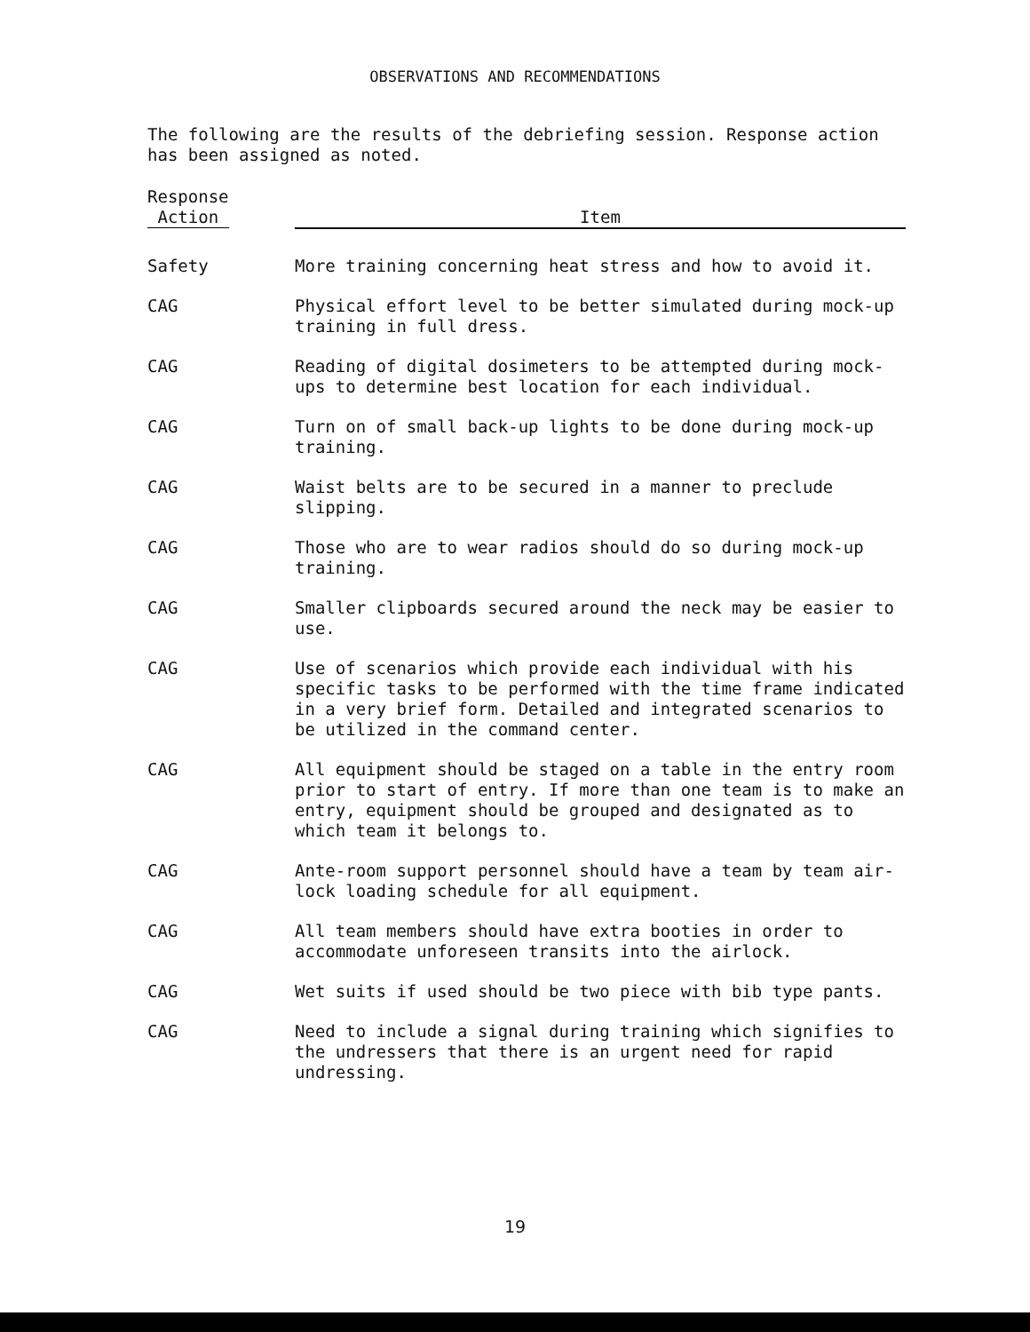OBSERVATIONS AND RECOMMENDATIONS
The following are the results of the debriefing session. Response action has been assigned as noted.
| Response Action | Item |
| --- | --- |
| Safety | More training concerning heat stress and how to avoid it. |
| CAG | Physical effort level to be better simulated during mock-up training in full dress. |
| CAG | Reading of digital dosimeters to be attempted during mock-ups to determine best location for each individual. |
| CAG | Turn on of small back-up lights to be done during mock-up training. |
| CAG | Waist belts are to be secured in a manner to preclude slipping. |
| CAG | Those who are to wear radios should do so during mock-up training. |
| CAG | Smaller clipboards secured around the neck may be easier to use. |
| CAG | Use of scenarios which provide each individual with his specific tasks to be performed with the time frame indicated in a very brief form. Detailed and integrated scenarios to be utilized in the command center. |
| CAG | All equipment should be staged on a table in the entry room prior to start of entry. If more than one team is to make an entry, equipment should be grouped and designated as to which team it belongs to. |
| CAG | Ante-room support personnel should have a team by team air-lock loading schedule for all equipment. |
| CAG | All team members should have extra booties in order to accommodate unforeseen transits into the airlock. |
| CAG | Wet suits if used should be two piece with bib type pants. |
| CAG | Need to include a signal during training which signifies to the undressers that there is an urgent need for rapid undressing. |
19